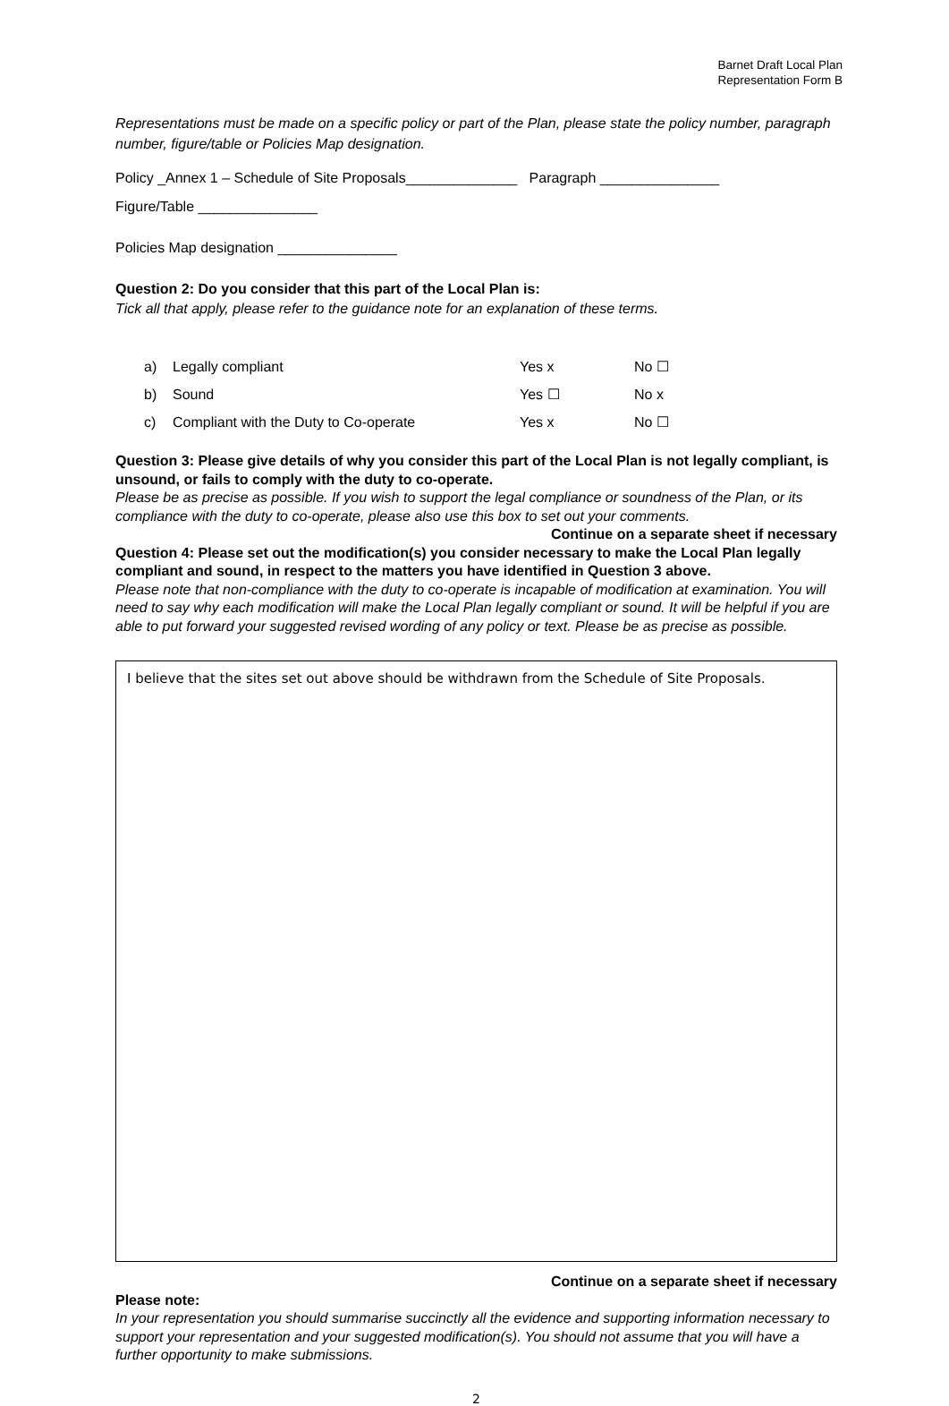Barnet Draft Local Plan
Representation Form B
Representations must be made on a specific policy or part of the Plan, please state the policy number, paragraph number, figure/table or Policies Map designation.
Policy _Annex 1 – Schedule of Site Proposals______________ Paragraph _______________
Figure/Table _______________
Policies Map designation _______________
Question 2: Do you consider that this part of the Local Plan is:
Tick all that apply, please refer to the guidance note for an explanation of these terms.
a) Legally compliant Yes x No ☐
b) Sound Yes ☐ No x
c) Compliant with the Duty to Co-operate Yes x No ☐
Question 3: Please give details of why you consider this part of the Local Plan is not legally compliant, is unsound, or fails to comply with the duty to co-operate.
Please be as precise as possible. If you wish to support the legal compliance or soundness of the Plan, or its compliance with the duty to co-operate, please also use this box to set out your comments.
Continue on a separate sheet if necessary
Question 4: Please set out the modification(s) you consider necessary to make the Local Plan legally compliant and sound, in respect to the matters you have identified in Question 3 above.
Please note that non-compliance with the duty to co-operate is incapable of modification at examination. You will need to say why each modification will make the Local Plan legally compliant or sound. It will be helpful if you are able to put forward your suggested revised wording of any policy or text. Please be as precise as possible.
I believe that the sites set out above should be withdrawn from the Schedule of Site Proposals.
Continue on a separate sheet if necessary
Please note:
In your representation you should summarise succinctly all the evidence and supporting information necessary to support your representation and your suggested modification(s). You should not assume that you will have a further opportunity to make submissions.
2